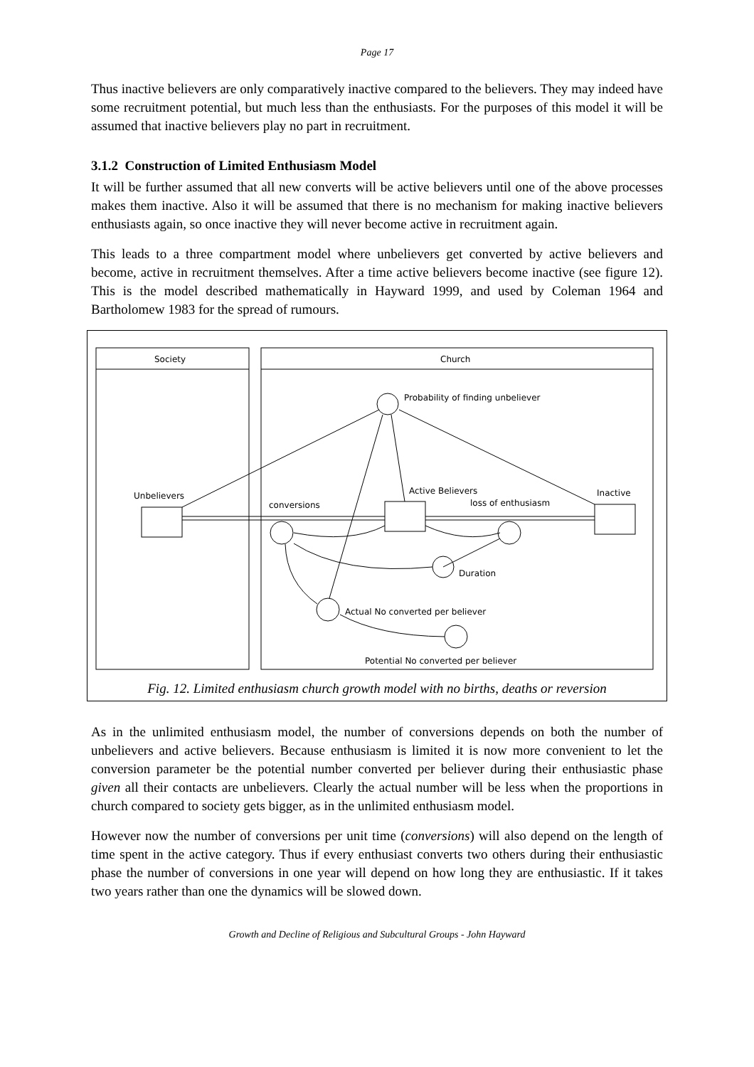Page 17
Thus inactive believers are only comparatively inactive compared to the believers. They may indeed have some recruitment potential, but much less than the enthusiasts. For the purposes of this model it will be assumed that inactive believers play no part in recruitment.
3.1.2 Construction of Limited Enthusiasm Model
It will be further assumed that all new converts will be active believers until one of the above processes makes them inactive. Also it will be assumed that there is no mechanism for making inactive believers enthusiasts again, so once inactive they will never become active in recruitment again.
This leads to a three compartment model where unbelievers get converted by active believers and become, active in recruitment themselves. After a time active believers become inactive (see figure 12). This is the model described mathematically in Hayward 1999, and used by Coleman 1964 and Bartholomew 1983 for the spread of rumours.
Society
Church
Probability of finding unbeliever
Unbelievers
conversions
Active Believers
loss of enthusiasm
Inactive
Duration
Actual No converted per believer
Potential No converted per believer
Fig. 12. Limited enthusiasm church growth model with no births, deaths or reversion
As in the unlimited enthusiasm model, the number of conversions depends on both the number of unbelievers and active believers. Because enthusiasm is limited it is now more convenient to let the conversion parameter be the potential number converted per believer during their enthusiastic phase given all their contacts are unbelievers. Clearly the actual number will be less when the proportions in church compared to society gets bigger, as in the unlimited enthusiasm model.
However now the number of conversions per unit time (conversions) will also depend on the length of time spent in the active category. Thus if every enthusiast converts two others during their enthusiastic phase the number of conversions in one year will depend on how long they are enthusiastic. If it takes two years rather than one the dynamics will be slowed down.
Growth and Decline of Religious and Subcultural Groups - John Hayward